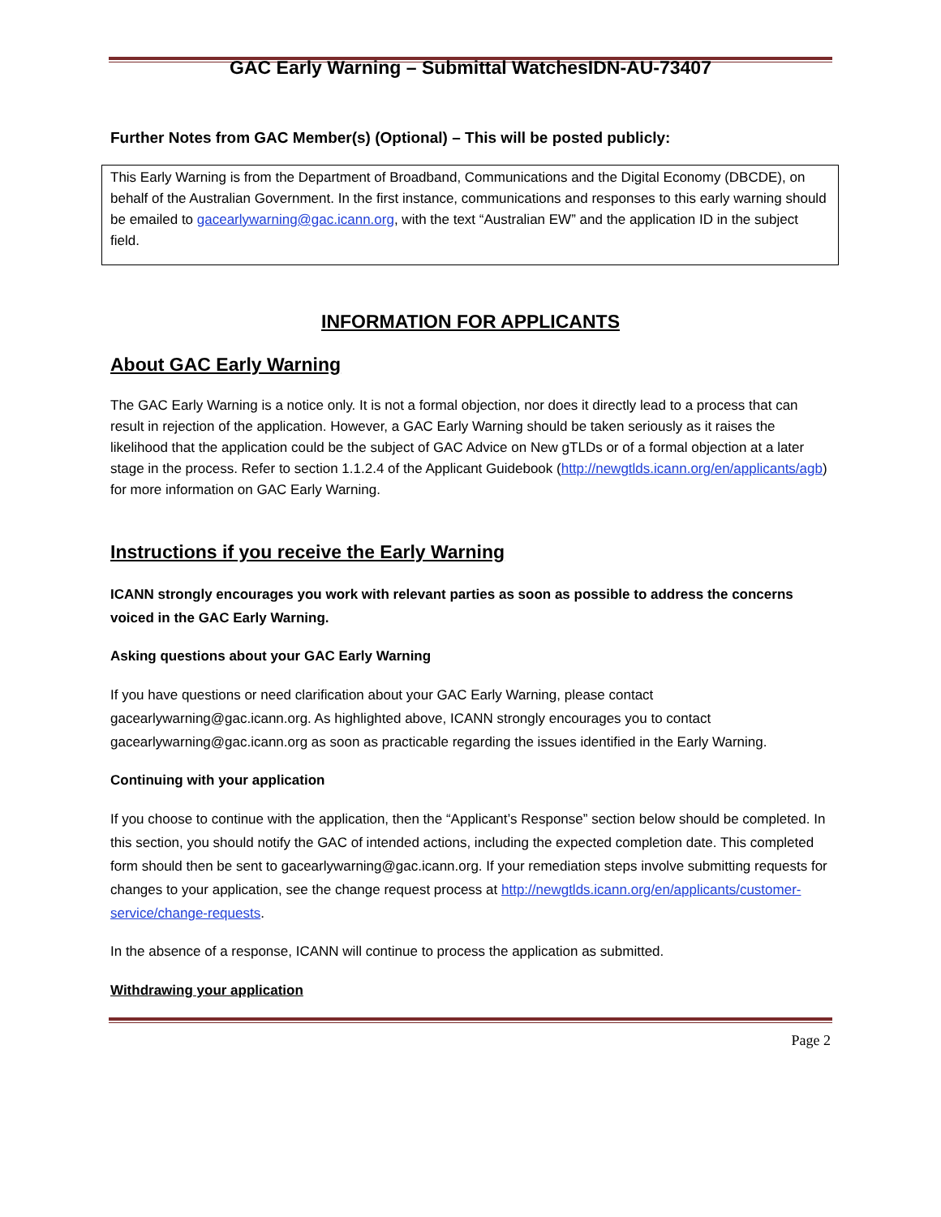GAC Early Warning – Submittal WatchesIDN-AU-73407
Further Notes from GAC Member(s) (Optional) – This will be posted publicly:
This Early Warning is from the Department of Broadband, Communications and the Digital Economy (DBCDE), on behalf of the Australian Government. In the first instance, communications and responses to this early warning should be emailed to gacearlywarning@gac.icann.org, with the text “Australian EW” and the application ID in the subject field.
INFORMATION FOR APPLICANTS
About GAC Early Warning
The GAC Early Warning is a notice only. It is not a formal objection, nor does it directly lead to a process that can result in rejection of the application. However, a GAC Early Warning should be taken seriously as it raises the likelihood that the application could be the subject of GAC Advice on New gTLDs or of a formal objection at a later stage in the process. Refer to section 1.1.2.4 of the Applicant Guidebook (http://newgtlds.icann.org/en/applicants/agb) for more information on GAC Early Warning.
Instructions if you receive the Early Warning
ICANN strongly encourages you work with relevant parties as soon as possible to address the concerns voiced in the GAC Early Warning.
Asking questions about your GAC Early Warning
If you have questions or need clarification about your GAC Early Warning, please contact gacearlywarning@gac.icann.org. As highlighted above, ICANN strongly encourages you to contact gacearlywarning@gac.icann.org as soon as practicable regarding the issues identified in the Early Warning.
Continuing with your application
If you choose to continue with the application, then the “Applicant’s Response” section below should be completed. In this section, you should notify the GAC of intended actions, including the expected completion date. This completed form should then be sent to gacearlywarning@gac.icann.org. If your remediation steps involve submitting requests for changes to your application, see the change request process at http://newgtlds.icann.org/en/applicants/customer-service/change-requests.
In the absence of a response, ICANN will continue to process the application as submitted.
Withdrawing your application
Page 2